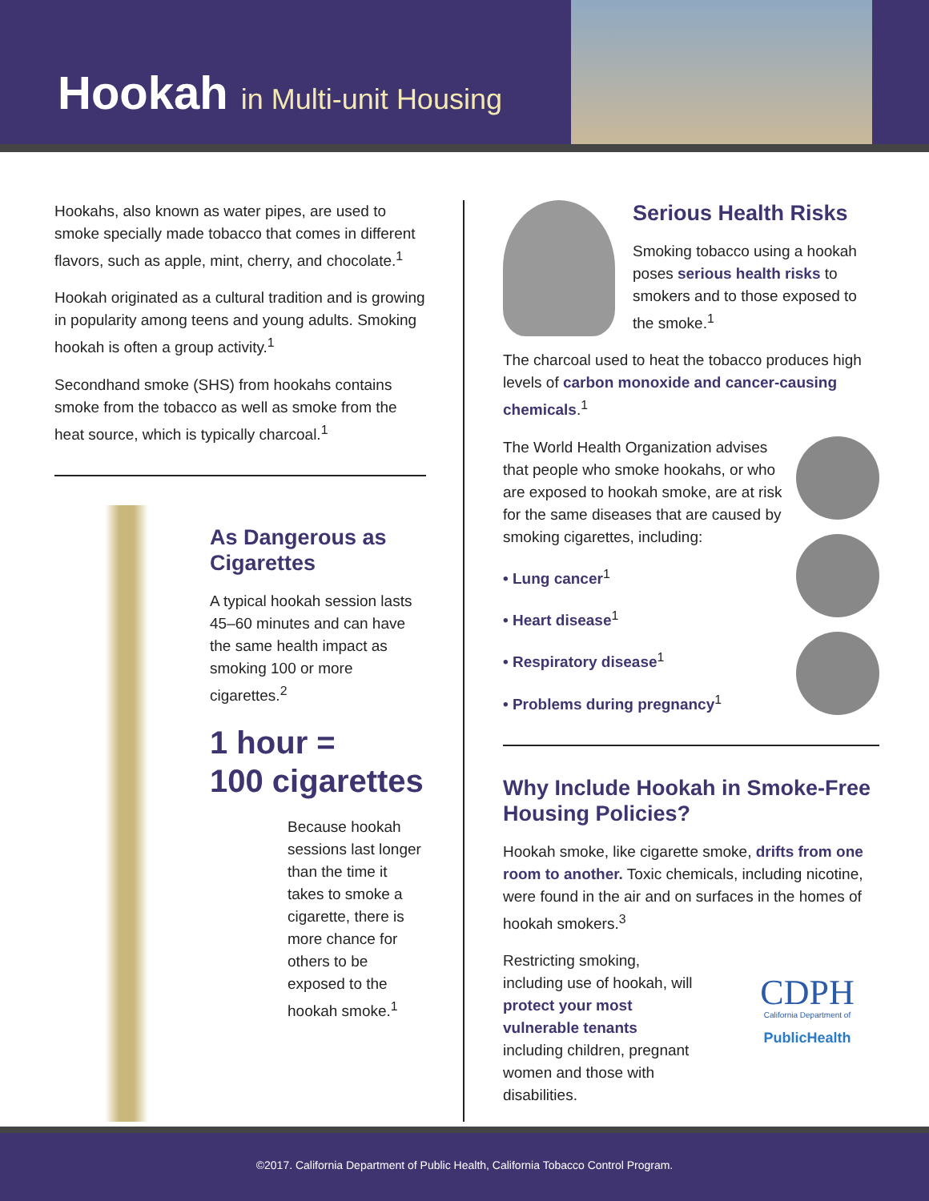Hookah in Multi-unit Housing
Hookahs, also known as water pipes, are used to smoke specially made tobacco that comes in different flavors, such as apple, mint, cherry, and chocolate.<sup>1</sup>
Hookah originated as a cultural tradition and is growing in popularity among teens and young adults. Smoking hookah is often a group activity.<sup>1</sup>
Secondhand smoke (SHS) from hookahs contains smoke from the tobacco as well as smoke from the heat source, which is typically charcoal.<sup>1</sup>
As Dangerous as Cigarettes
A typical hookah session lasts 45–60 minutes and can have the same health impact as smoking 100 or more cigarettes.<sup>2</sup>
1 hour =
100 cigarettes
Because hookah sessions last longer than the time it takes to smoke a cigarette, there is more chance for others to be exposed to the hookah smoke.<sup>1</sup>
Serious Health Risks
Smoking tobacco using a hookah poses serious health risks to smokers and to those exposed to the smoke.<sup>1</sup>
The charcoal used to heat the tobacco produces high levels of carbon monoxide and cancer-causing chemicals.<sup>1</sup>
The World Health Organization advises that people who smoke hookahs, or who are exposed to hookah smoke, are at risk for the same diseases that are caused by smoking cigarettes, including:
• Lung cancer<sup>1</sup>
• Heart disease<sup>1</sup>
• Respiratory disease<sup>1</sup>
• Problems during pregnancy<sup>1</sup>
Why Include Hookah in Smoke-Free Housing Policies?
Hookah smoke, like cigarette smoke, drifts from one room to another. Toxic chemicals, including nicotine, were found in the air and on surfaces in the homes of hookah smokers.<sup>3</sup>
CDPH
California Department of
PublicHealth
Restricting smoking, including use of hookah, will protect your most vulnerable tenants including children, pregnant women and those with disabilities.
©2017. California Department of Public Health, California Tobacco Control Program.